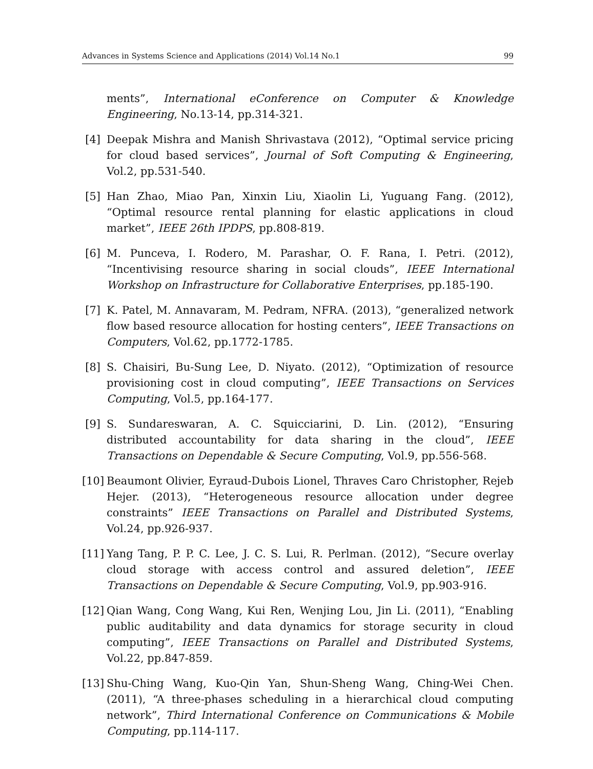Advances in Systems Science and Applications (2014) Vol.14 No.1 99
ments”, International eConference on Computer & Knowledge Engineering, No.13-14, pp.314-321.
[4] Deepak Mishra and Manish Shrivastava (2012), “Optimal service pricing for cloud based services”, Journal of Soft Computing & Engineering, Vol.2, pp.531-540.
[5] Han Zhao, Miao Pan, Xinxin Liu, Xiaolin Li, Yuguang Fang. (2012), “Optimal resource rental planning for elastic applications in cloud market”, IEEE 26th IPDPS, pp.808-819.
[6] M. Punceva, I. Rodero, M. Parashar, O. F. Rana, I. Petri. (2012), “Incentivising resource sharing in social clouds”, IEEE International Workshop on Infrastructure for Collaborative Enterprises, pp.185-190.
[7] K. Patel, M. Annavaram, M. Pedram, NFRA. (2013), “generalized network flow based resource allocation for hosting centers”, IEEE Transactions on Computers, Vol.62, pp.1772-1785.
[8] S. Chaisiri, Bu-Sung Lee, D. Niyato. (2012), “Optimization of resource provisioning cost in cloud computing”, IEEE Transactions on Services Computing, Vol.5, pp.164-177.
[9] S. Sundareswaran, A. C. Squicciarini, D. Lin. (2012), “Ensuring distributed accountability for data sharing in the cloud”, IEEE Transactions on Dependable & Secure Computing, Vol.9, pp.556-568.
[10] Beaumont Olivier, Eyraud-Dubois Lionel, Thraves Caro Christopher, Rejeb Hejer. (2013), “Heterogeneous resource allocation under degree constraints” IEEE Transactions on Parallel and Distributed Systems, Vol.24, pp.926-937.
[11] Yang Tang, P. P. C. Lee, J. C. S. Lui, R. Perlman. (2012), “Secure overlay cloud storage with access control and assured deletion”, IEEE Transactions on Dependable & Secure Computing, Vol.9, pp.903-916.
[12] Qian Wang, Cong Wang, Kui Ren, Wenjing Lou, Jin Li. (2011), “Enabling public auditability and data dynamics for storage security in cloud computing”, IEEE Transactions on Parallel and Distributed Systems, Vol.22, pp.847-859.
[13] Shu-Ching Wang, Kuo-Qin Yan, Shun-Sheng Wang, Ching-Wei Chen. (2011), “A three-phases scheduling in a hierarchical cloud computing network”, Third International Conference on Communications & Mobile Computing, pp.114-117.